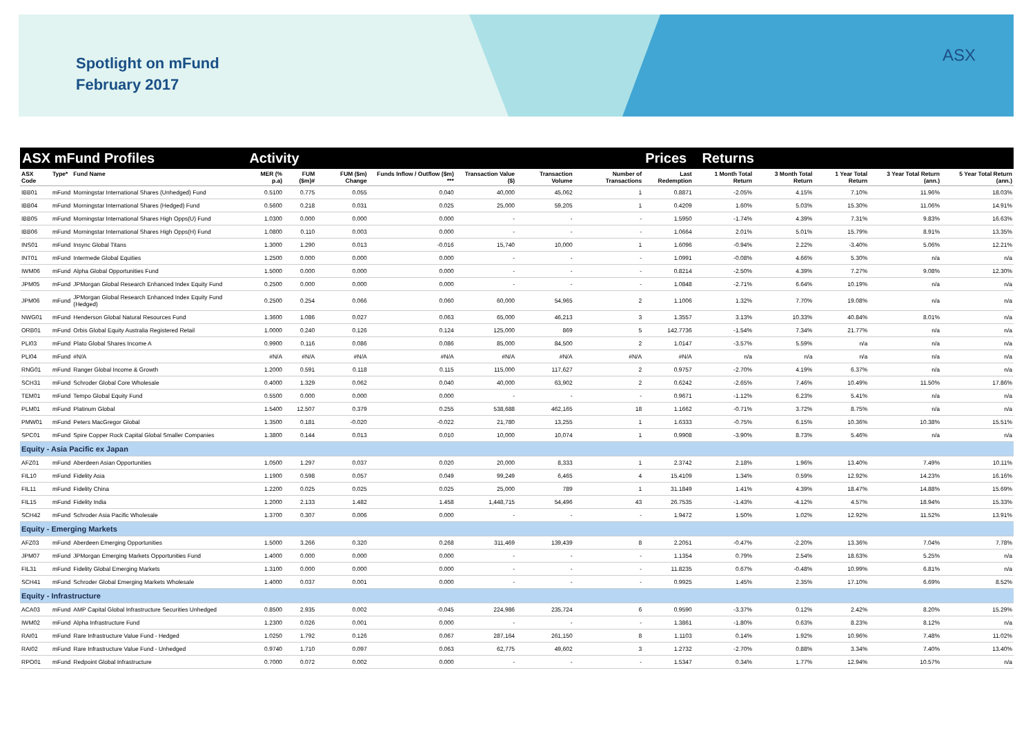Spotlight on mFund
February 2017
ASX
| ASX mFund Profiles | | | Activity | | | | | | | Prices Returns | | | | | |
| --- | --- | --- | --- | --- | --- | --- | --- | --- | --- | --- | --- | --- | --- | --- | --- |
| ASX Code | Type* | Fund Name | MER (% p.a) | FUM ($m)# | FUM ($m) Change | Funds Inflow / Outflow ($m) *** | Transaction Value ($) | Transaction Volume | Number of Transactions | Last Redemption | 1 Month Total Return | 3 Month Total Return | 1 Year Total Return | 3 Year Total Return (ann.) | 5 Year Total Return (ann.) |
| IBB01 | mFund | Morningstar International Shares (Unhedged) Fund | 0.5100 | 0.775 | 0.055 | 0.040 | 40,000 | 45,062 | 1 | 0.8871 | -2.05% | 4.15% | 7.10% | 11.96% | 18.03% |
| IBB04 | mFund | Morningstar International Shares (Hedged) Fund | 0.5600 | 0.218 | 0.031 | 0.025 | 25,000 | 59,205 | 1 | 0.4209 | 1.60% | 5.03% | 15.30% | 11.06% | 14.91% |
| IBB05 | mFund | Morningstar International Shares High Opps(U) Fund | 1.0300 | 0.000 | 0.000 | 0.000 | - | - | - | 1.5950 | -1.74% | 4.39% | 7.31% | 9.83% | 16.63% |
| IBB06 | mFund | Morningstar International Shares High Opps(H) Fund | 1.0800 | 0.110 | 0.003 | 0.000 | - | - | - | 1.0664 | 2.01% | 5.01% | 15.79% | 8.91% | 13.35% |
| INS01 | mFund | Insync Global Titans | 1.3000 | 1.290 | 0.013 | -0.016 | 15,740 | 10,000 | 1 | 1.6096 | -0.94% | 2.22% | -3.40% | 5.06% | 12.21% |
| INT01 | mFund | Intermede Global Equities | 1.2500 | 0.000 | 0.000 | 0.000 | - | - | - | 1.0991 | -0.08% | 4.66% | 5.30% | n/a | n/a |
| IWM06 | mFund | Alpha Global Opportunities Fund | 1.5000 | 0.000 | 0.000 | 0.000 | - | - | - | 0.8214 | -2.50% | 4.39% | 7.27% | 9.08% | 12.30% |
| JPM05 | mFund | JPMorgan Global Research Enhanced Index Equity Fund | 0.2500 | 0.000 | 0.000 | 0.000 | - | - | - | 1.0848 | -2.71% | 6.64% | 10.19% | n/a | n/a |
| JPM06 | mFund | JPMorgan Global Research Enhanced Index Equity Fund (Hedged) | 0.2500 | 0.254 | 0.066 | 0.060 | 60,000 | 54,965 | 2 | 1.1006 | 1.32% | 7.70% | 19.08% | n/a | n/a |
| NWG01 | mFund | Henderson Global Natural Resources Fund | 1.3600 | 1.086 | 0.027 | 0.063 | 65,000 | 46,213 | 3 | 1.3557 | 3.13% | 10.33% | 40.84% | 8.01% | n/a |
| ORB01 | mFund | Orbis Global Equity Australia Registered Retail | 1.0000 | 0.240 | 0.126 | 0.124 | 125,000 | 869 | 5 | 142.7736 | -1.54% | 7.34% | 21.77% | n/a | n/a |
| PLI03 | mFund | Plato Global Shares Income A | 0.9900 | 0.116 | 0.086 | 0.086 | 85,000 | 84,500 | 2 | 1.0147 | -3.57% | 5.59% | n/a | n/a | n/a |
| PLI04 | mFund | #N/A | #N/A | #N/A | #N/A | #N/A | #N/A | #N/A | #N/A | #N/A | n/a | n/a | n/a | n/a | n/a |
| RNG01 | mFund | Ranger Global Income & Growth | 1.2000 | 0.591 | 0.118 | 0.115 | 115,000 | 117,627 | 2 | 0.9757 | -2.70% | 4.19% | 6.37% | n/a | n/a |
| SCH31 | mFund | Schroder Global Core Wholesale | 0.4000 | 1.329 | 0.062 | 0.040 | 40,000 | 63,902 | 2 | 0.6242 | -2.65% | 7.46% | 10.49% | 11.50% | 17.86% |
| TEM01 | mFund | Tempo Global Equity Fund | 0.5500 | 0.000 | 0.000 | 0.000 | - | - | - | 0.9671 | -1.12% | 6.23% | 5.41% | n/a | n/a |
| PLM01 | mFund | Platinum Global | 1.5400 | 12.507 | 0.379 | 0.255 | 538,688 | 462,165 | 18 | 1.1662 | -0.71% | 3.72% | 8.75% | n/a | n/a |
| PMW01 | mFund | Peters MacGregor Global | 1.3500 | 0.181 | -0.020 | -0.022 | 21,780 | 13,255 | 1 | 1.6333 | -0.75% | 6.15% | 10.36% | 10.38% | 15.51% |
| SPC01 | mFund | Spire Copper Rock Capital Global Smaller Companies | 1.3800 | 0.144 | 0.013 | 0.010 | 10,000 | 10,074 | 1 | 0.9908 | -3.90% | 8.73% | 5.46% | n/a | n/a |
| Equity - Asia Pacific ex Japan | | | | | | | | | | | | | | | |
| AFZ01 | mFund | Aberdeen Asian Opportunities | 1.0500 | 1.297 | 0.037 | 0.020 | 20,000 | 8,333 | 1 | 2.3742 | 2.18% | 1.96% | 13.40% | 7.49% | 10.11% |
| FIL10 | mFund | Fidelity Asia | 1.1900 | 0.598 | 0.057 | 0.049 | 99,249 | 6,465 | 4 | 15.4109 | 1.34% | 0.59% | 12.92% | 14.23% | 16.16% |
| FIL11 | mFund | Fidelity China | 1.2200 | 0.025 | 0.025 | 0.025 | 25,000 | 789 | 1 | 31.1849 | 1.41% | 4.39% | 18.47% | 14.88% | 15.69% |
| FIL15 | mFund | Fidelity India | 1.2000 | 2.133 | 1.482 | 1.458 | 1,448,715 | 54,496 | 43 | 26.7535 | -1.43% | -4.12% | 4.57% | 18.94% | 15.33% |
| SCH42 | mFund | Schroder Asia Pacific Wholesale | 1.3700 | 0.307 | 0.006 | 0.000 | - | - | - | 1.9472 | 1.50% | 1.02% | 12.92% | 11.52% | 13.91% |
| Equity - Emerging Markets | | | | | | | | | | | | | | | |
| AFZ03 | mFund | Aberdeen Emerging Opportunities | 1.5000 | 3.266 | 0.320 | 0.268 | 311,469 | 139,439 | 8 | 2.2051 | -0.47% | -2.20% | 13.36% | 7.04% | 7.78% |
| JPM07 | mFund | JPMorgan Emerging Markets Opportunities Fund | 1.4000 | 0.000 | 0.000 | 0.000 | - | - | - | 1.1354 | 0.79% | 2.54% | 18.63% | 5.25% | n/a |
| FIL31 | mFund | Fidelity Global Emerging Markets | 1.3100 | 0.000 | 0.000 | 0.000 | - | - | - | 11.8235 | 0.67% | -0.48% | 10.99% | 6.81% | n/a |
| SCH41 | mFund | Schroder Global Emerging Markets Wholesale | 1.4000 | 0.037 | 0.001 | 0.000 | - | - | - | 0.9925 | 1.45% | 2.35% | 17.10% | 6.69% | 8.52% |
| Equity - Infrastructure | | | | | | | | | | | | | | | |
| ACA03 | mFund | AMP Capital Global Infrastructure Securities Unhedged | 0.8500 | 2.935 | 0.002 | -0.045 | 224,986 | 235,724 | 6 | 0.9590 | -3.37% | 0.12% | 2.42% | 8.20% | 15.29% |
| IWM02 | mFund | Alpha Infrastructure Fund | 1.2300 | 0.026 | 0.001 | 0.000 | - | - | - | 1.3861 | -1.80% | 0.63% | 8.23% | 8.12% | n/a |
| RAI01 | mFund | Rare Infrastructure Value Fund - Hedged | 1.0250 | 1.792 | 0.126 | 0.067 | 287,164 | 261,150 | 8 | 1.1103 | 0.14% | 1.92% | 10.96% | 7.48% | 11.02% |
| RAI02 | mFund | Rare Infrastructure Value Fund - Unhedged | 0.9740 | 1.710 | 0.097 | 0.063 | 62,775 | 49,602 | 3 | 1.2732 | -2.70% | 0.88% | 3.34% | 7.40% | 13.40% |
| RPO01 | mFund | Redpoint Global Infrastructure | 0.7000 | 0.072 | 0.002 | 0.000 | - | - | - | 1.5347 | 0.34% | 1.77% | 12.94% | 10.57% | n/a |